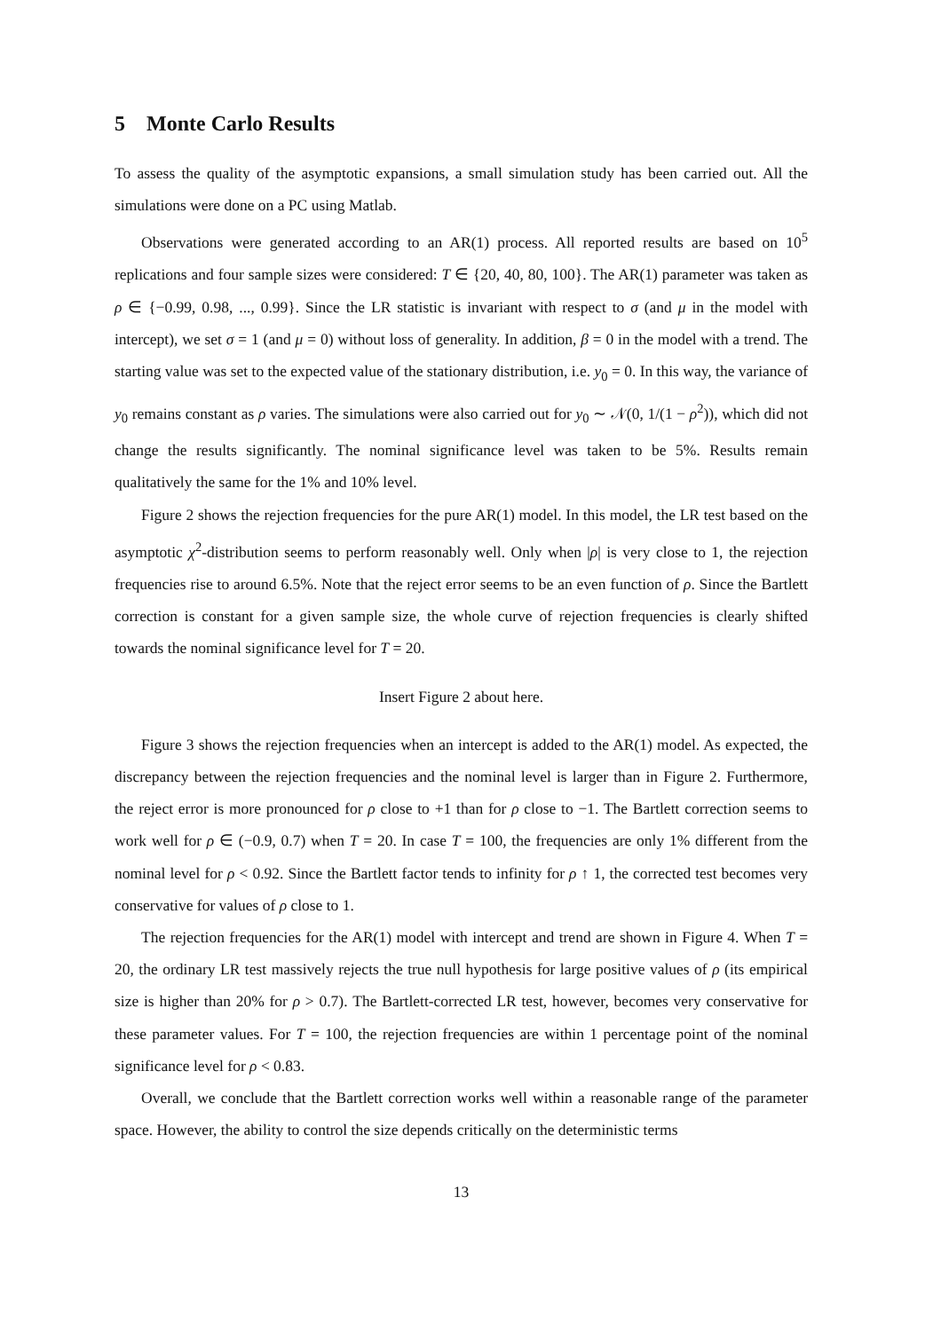5 Monte Carlo Results
To assess the quality of the asymptotic expansions, a small simulation study has been carried out. All the simulations were done on a PC using Matlab.
Observations were generated according to an AR(1) process. All reported results are based on 10<sup>5</sup> replications and four sample sizes were considered: T ∈ {20, 40, 80, 100}. The AR(1) parameter was taken as ρ ∈ {−0.99, 0.98, ..., 0.99}. Since the LR statistic is invariant with respect to σ (and μ in the model with intercept), we set σ = 1 (and μ = 0) without loss of generality. In addition, β = 0 in the model with a trend. The starting value was set to the expected value of the stationary distribution, i.e. y<sub>0</sub> = 0. In this way, the variance of y<sub>0</sub> remains constant as ρ varies. The simulations were also carried out for y<sub>0</sub> ∼ 𝒩(0, 1/(1 − ρ<sup>2</sup>)), which did not change the results significantly. The nominal significance level was taken to be 5%. Results remain qualitatively the same for the 1% and 10% level.
Figure 2 shows the rejection frequencies for the pure AR(1) model. In this model, the LR test based on the asymptotic χ<sup>2</sup>-distribution seems to perform reasonably well. Only when |ρ| is very close to 1, the rejection frequencies rise to around 6.5%. Note that the reject error seems to be an even function of ρ. Since the Bartlett correction is constant for a given sample size, the whole curve of rejection frequencies is clearly shifted towards the nominal significance level for T = 20.
Insert Figure 2 about here.
Figure 3 shows the rejection frequencies when an intercept is added to the AR(1) model. As expected, the discrepancy between the rejection frequencies and the nominal level is larger than in Figure 2. Furthermore, the reject error is more pronounced for ρ close to +1 than for ρ close to −1. The Bartlett correction seems to work well for ρ ∈ (−0.9, 0.7) when T = 20. In case T = 100, the frequencies are only 1% different from the nominal level for ρ < 0.92. Since the Bartlett factor tends to infinity for ρ ↑ 1, the corrected test becomes very conservative for values of ρ close to 1.
The rejection frequencies for the AR(1) model with intercept and trend are shown in Figure 4. When T = 20, the ordinary LR test massively rejects the true null hypothesis for large positive values of ρ (its empirical size is higher than 20% for ρ > 0.7). The Bartlett-corrected LR test, however, becomes very conservative for these parameter values. For T = 100, the rejection frequencies are within 1 percentage point of the nominal significance level for ρ < 0.83.
Overall, we conclude that the Bartlett correction works well within a reasonable range of the parameter space. However, the ability to control the size depends critically on the deterministic terms
13